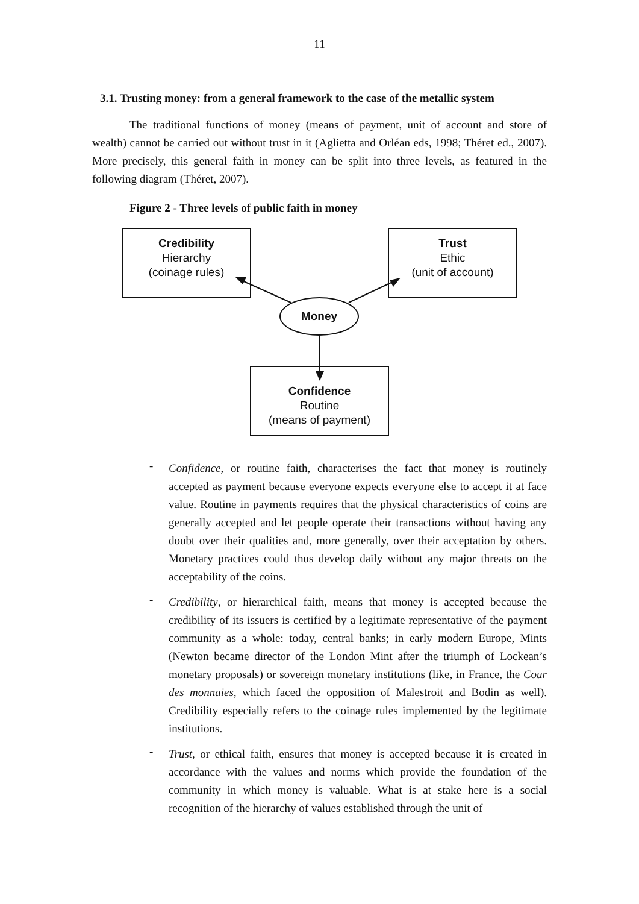11
3.1. Trusting money: from a general framework to the case of the metallic system
The traditional functions of money (means of payment, unit of account and store of wealth) cannot be carried out without trust in it (Aglietta and Orléan eds, 1998; Théret ed., 2007). More precisely, this general faith in money can be split into three levels, as featured in the following diagram (Théret, 2007).
Figure 2 - Three levels of public faith in money
Credibility
Hierarchy
(coinage rules)
Trust
Ethic
(unit of account)
Money
Confidence
Routine
(means of payment)
-
Confidence, or routine faith, characterises the fact that money is routinely accepted as payment because everyone expects everyone else to accept it at face value. Routine in payments requires that the physical characteristics of coins are generally accepted and let people operate their transactions without having any doubt over their qualities and, more generally, over their acceptation by others. Monetary practices could thus develop daily without any major threats on the acceptability of the coins.
-
Credibility, or hierarchical faith, means that money is accepted because the credibility of its issuers is certified by a legitimate representative of the payment community as a whole: today, central banks; in early modern Europe, Mints (Newton became director of the London Mint after the triumph of Lockean’s monetary proposals) or sovereign monetary institutions (like, in France, the Cour des monnaies, which faced the opposition of Malestroit and Bodin as well). Credibility especially refers to the coinage rules implemented by the legitimate institutions.
-
Trust, or ethical faith, ensures that money is accepted because it is created in accordance with the values and norms which provide the foundation of the community in which money is valuable. What is at stake here is a social recognition of the hierarchy of values established through the unit of